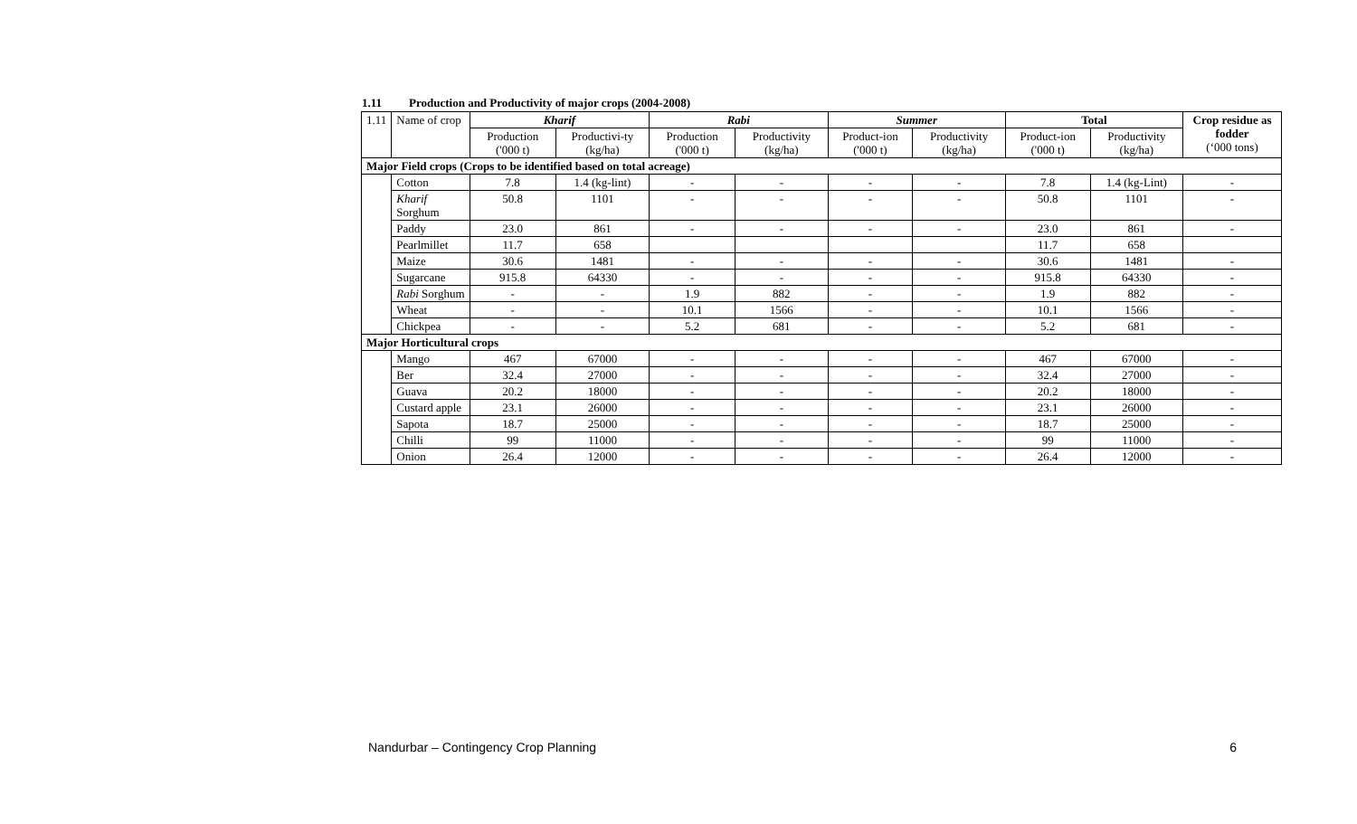1.11 Production and Productivity of major crops (2004-2008)
| 1.11 | Name of crop | Kharif | | Rabi | | Summer | | Total | | Crop residue as fodder (‘000 tons) |
| --- | --- | --- | --- | --- | --- | --- | --- | --- | --- | --- |
| | | Production ('000 t) | Productivi-ty (kg/ha) | Production ('000 t) | Productivity (kg/ha) | Product-ion ('000 t) | Productivity (kg/ha) | Product-ion ('000 t) | Productivity (kg/ha) | |
| Major Field crops (Crops to be identified based on total acreage) | | | | | | | | | | |
| | Cotton | 7.8 | 1.4 (kg-lint) | - | - | - | - | 7.8 | 1.4 (kg-Lint) | - |
| | Kharif Sorghum | 50.8 | 1101 | - | - | - | - | 50.8 | 1101 | - |
| | Paddy | 23.0 | 861 | - | - | - | - | 23.0 | 861 | - |
| | Pearlmillet | 11.7 | 658 | | | | | 11.7 | 658 | |
| | Maize | 30.6 | 1481 | - | - | - | - | 30.6 | 1481 | - |
| | Sugarcane | 915.8 | 64330 | - | - | - | - | 915.8 | 64330 | - |
| | Rabi Sorghum | - | - | 1.9 | 882 | - | - | 1.9 | 882 | - |
| | Wheat | - | - | 10.1 | 1566 | - | - | 10.1 | 1566 | - |
| | Chickpea | - | - | 5.2 | 681 | - | - | 5.2 | 681 | - |
| Major Horticultural crops | | | | | | | | | | |
| | Mango | 467 | 67000 | - | - | - | - | 467 | 67000 | - |
| | Ber | 32.4 | 27000 | - | - | - | - | 32.4 | 27000 | - |
| | Guava | 20.2 | 18000 | - | - | - | - | 20.2 | 18000 | - |
| | Custard apple | 23.1 | 26000 | - | - | - | - | 23.1 | 26000 | - |
| | Sapota | 18.7 | 25000 | - | - | - | - | 18.7 | 25000 | - |
| | Chilli | 99 | 11000 | - | - | - | - | 99 | 11000 | - |
| | Onion | 26.4 | 12000 | - | - | - | - | 26.4 | 12000 | - |
Nandurbar – Contingency Crop Planning 6